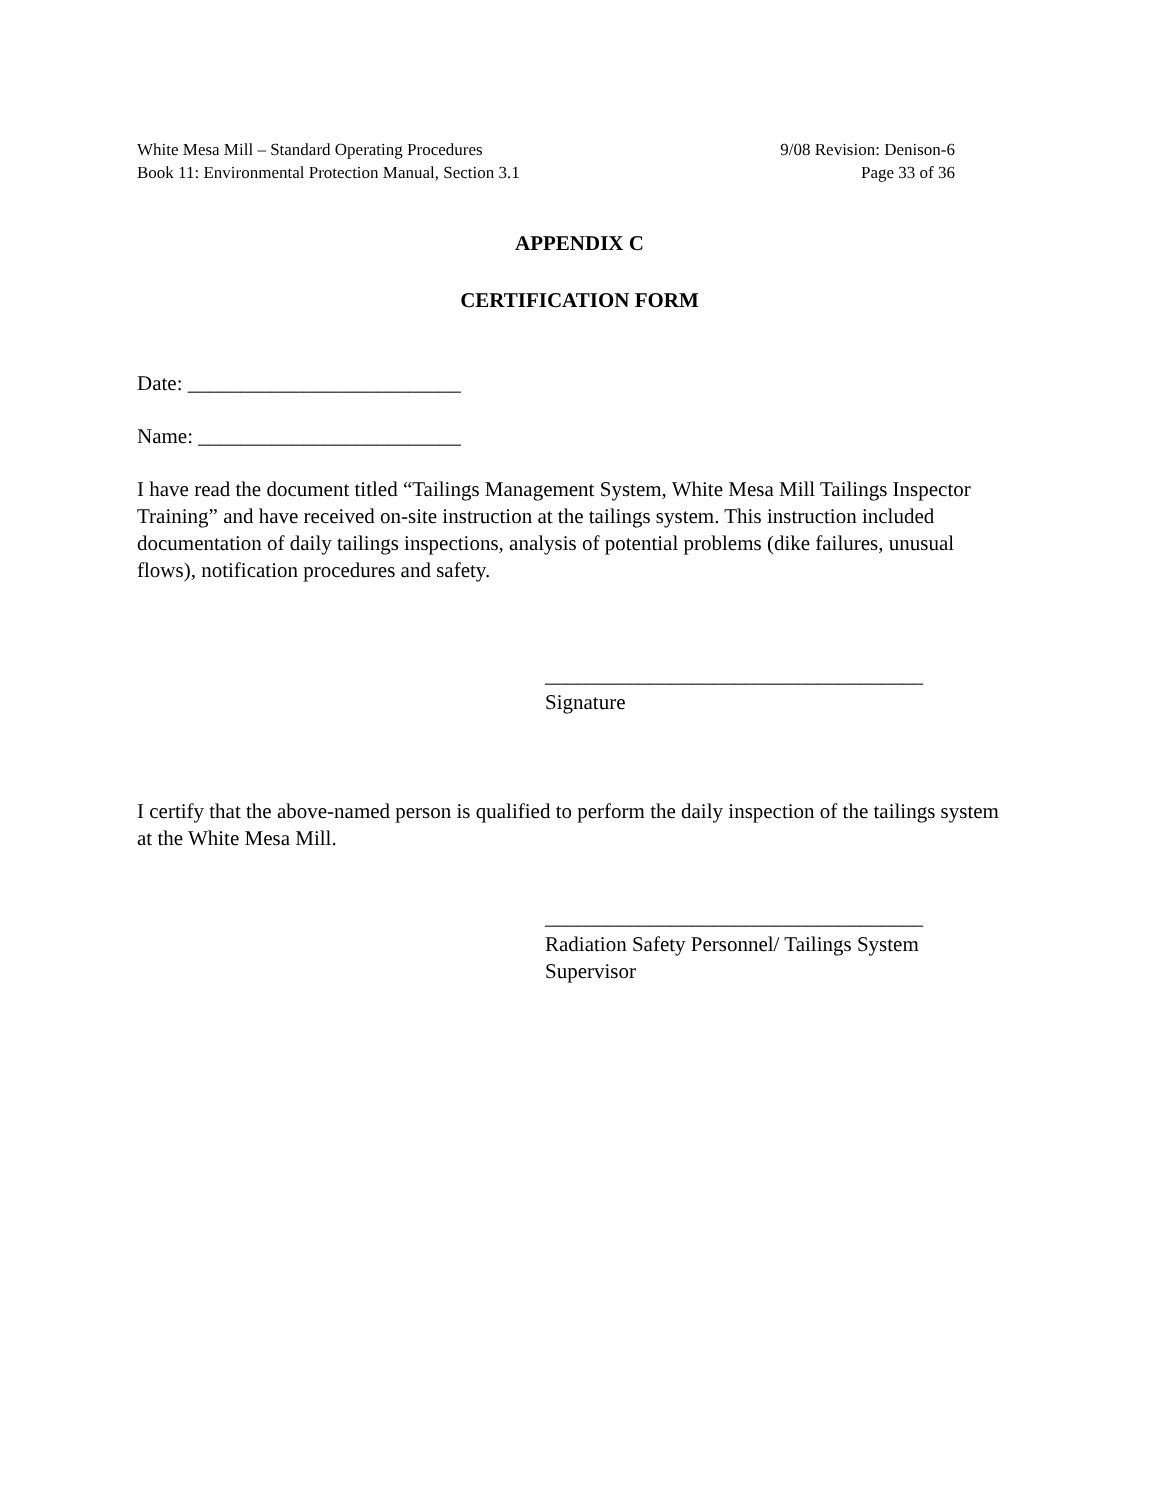White Mesa Mill – Standard Operating Procedures 9/08 Revision: Denison-6
Book 11: Environmental Protection Manual, Section 3.1 Page 33 of 36
APPENDIX C
CERTIFICATION FORM
Date: __________________________
Name: _________________________
I have read the document titled “Tailings Management System, White Mesa Mill Tailings Inspector Training” and have received on-site instruction at the tailings system. This instruction included documentation of daily tailings inspections, analysis of potential problems (dike failures, unusual flows), notification procedures and safety.
____________________________________
Signature
I certify that the above-named person is qualified to perform the daily inspection of the tailings system at the White Mesa Mill.
____________________________________
Radiation Safety Personnel/ Tailings System
Supervisor